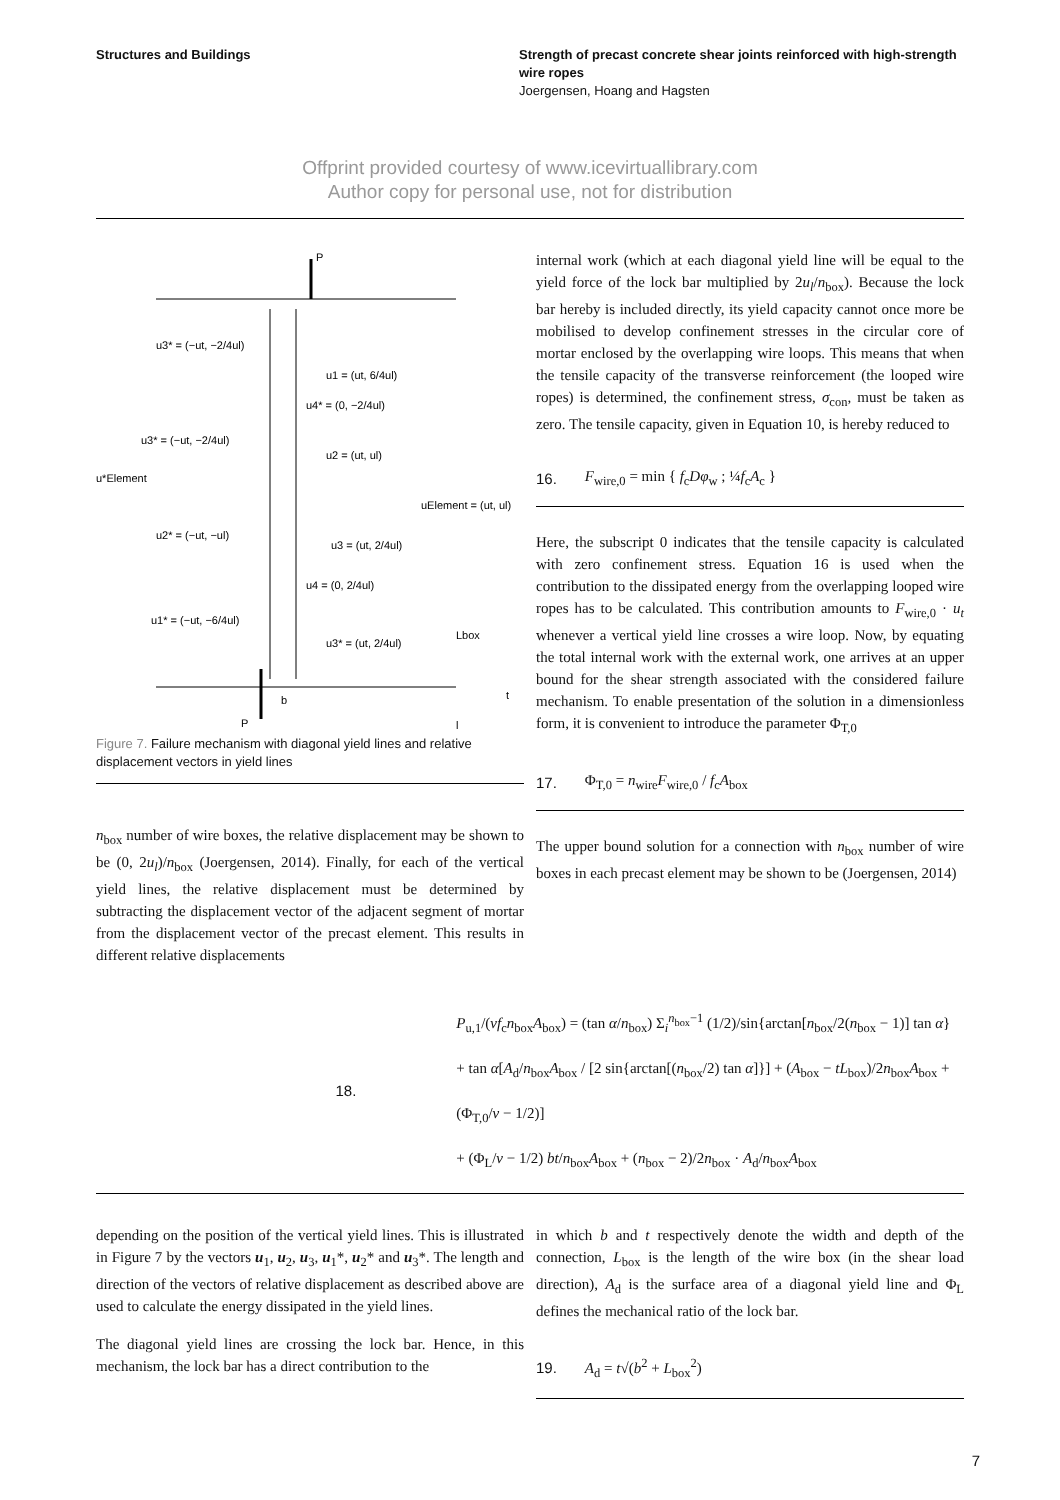Structures and Buildings Strength of precast concrete shear joints reinforced with high-strength wire ropes
Joergensen, Hoang and Hagsten
Offprint provided courtesy of www.icevirtuallibrary.com
Author copy for personal use, not for distribution
P
P
u3* = (−ut, −2/4ul)
u1 = (ut, 6/4ul)
u4* = (0, −2/4ul)
u3* = (−ut, −2/4ul)
u2 = (ut, ul)
u*Element
uElement = (ut, ul)
u2* = (−ut, −ul)
u3 = (ut, 2/4ul)
u4 = (0, 2/4ul)
u1* = (−ut, −6/4ul)
u3* = (ut, 2/4ul)
Lbox
t
l
b
Figure 7. Failure mechanism with diagonal yield lines and relative displacement vectors in yield lines
n<sub>box</sub> number of wire boxes, the relative displacement may be shown to be (0, 2u<sub>l</sub>)/n<sub>box</sub> (Joergensen, 2014). Finally, for each of the vertical yield lines, the relative displacement must be determined by subtracting the displacement vector of the adjacent segment of mortar from the displacement vector of the precast element. This results in different relative displacements
internal work (which at each diagonal yield line will be equal to the yield force of the lock bar multiplied by 2u<sub>l</sub>/n<sub>box</sub>). Because the lock bar hereby is included directly, its yield capacity cannot once more be mobilised to develop confinement stresses in the circular core of mortar enclosed by the overlapping wire loops. This means that when the tensile capacity of the transverse reinforcement (the looped wire ropes) is determined, the confinement stress, σ<sub>con</sub>, must be taken as zero. The tensile capacity, given in Equation 10, is hereby reduced to
16. F<sub>wire,0</sub> = min { f<sub>c</sub>Dφ<sub>w</sub> ; ¼f<sub>c</sub>A<sub>c</sub> }
Here, the subscript 0 indicates that the tensile capacity is calculated with zero confinement stress. Equation 16 is used when the contribution to the dissipated energy from the overlapping looped wire ropes has to be calculated. This contribution amounts to F<sub>wire,0</sub> · u<sub>t</sub> whenever a vertical yield line crosses a wire loop. Now, by equating the total internal work with the external work, one arrives at an upper bound for the shear strength associated with the considered failure mechanism. To enable presentation of the solution in a dimensionless form, it is convenient to introduce the parameter Φ<sub>T,0</sub>
17. Φ<sub>T,0</sub> = n<sub>wire</sub>F<sub>wire,0</sub> / f<sub>c</sub>A<sub>box</sub>
The upper bound solution for a connection with n<sub>box</sub> number of wire boxes in each precast element may be shown to be (Joergensen, 2014)
18. P<sub>u,1</sub>/(νf<sub>c</sub>n<sub>box</sub>A<sub>box</sub>) = (tan α/n<sub>box</sub>) Σ<sub>i</sub><sup>n<sub>box</sub>−1</sup> (1/2)/sin{arctan[n<sub>box</sub>/2(n<sub>box</sub> − 1)] tan α}
+ tan α[A<sub>d</sub>/n<sub>box</sub>A<sub>box</sub> / [2 sin{arctan[(n<sub>box</sub>/2) tan α]}] + (A<sub>box</sub> − tL<sub>box</sub>)/2n<sub>box</sub>A<sub>box</sub> + (Φ<sub>T,0</sub>/ν − 1/2)]
+ (Φ<sub>L</sub>/ν − 1/2) bt/n<sub>box</sub>A<sub>box</sub> + (n<sub>box</sub> − 2)/2n<sub>box</sub> · A<sub>d</sub>/n<sub>box</sub>A<sub>box</sub>
depending on the position of the vertical yield lines. This is illustrated in Figure 7 by the vectors u<sub>1</sub>, u<sub>2</sub>, u<sub>3</sub>, u<sub>1</sub>*, u<sub>2</sub>* and u<sub>3</sub>*. The length and direction of the vectors of relative displacement as described above are used to calculate the energy dissipated in the yield lines.
The diagonal yield lines are crossing the lock bar. Hence, in this mechanism, the lock bar has a direct contribution to the
in which b and t respectively denote the width and depth of the connection, L<sub>box</sub> is the length of the wire box (in the shear load direction), A<sub>d</sub> is the surface area of a diagonal yield line and Φ<sub>L</sub> defines the mechanical ratio of the lock bar.
19. A<sub>d</sub> = t√(b<sup>2</sup> + L<sub>box</sub><sup>2</sup>)
7